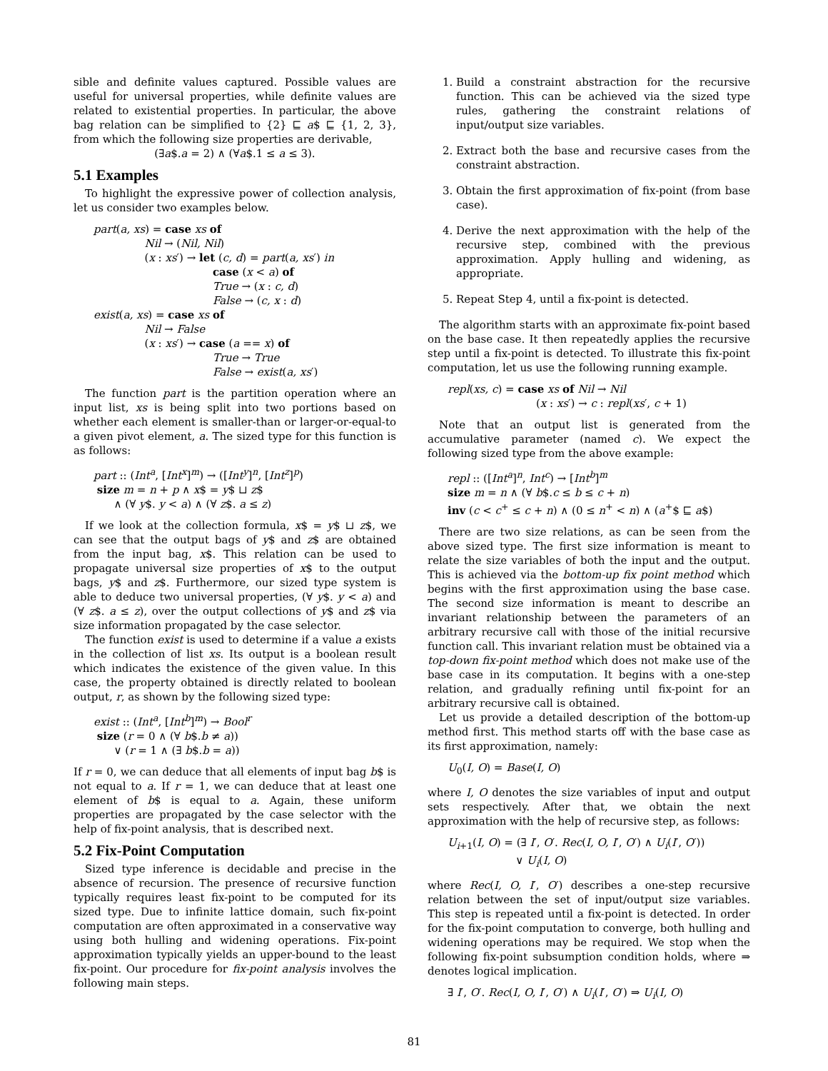sible and definite values captured. Possible values are useful for universal properties, while definite values are related to existential properties. In particular, the above bag relation can be simplified to {2} ⊑ a$ ⊑ {1, 2, 3}, from which the following size properties are derivable,
(∃a$.a = 2) ∧ (∀a$.1 ≤ a ≤ 3).
5.1 Examples
To highlight the expressive power of collection analysis, let us consider two examples below.
part(a, xs) = case xs of
Nil → (Nil, Nil)
(x : xs′) → let (c, d) = part(a, xs′) in
case (x < a) of
True → (x : c, d)
False → (c, x : d)
exist(a, xs) = case xs of
Nil → False
(x : xs′) → case (a == x) of
True → True
False → exist(a, xs′)
The function part is the partition operation where an input list, xs is being split into two portions based on whether each element is smaller-than or larger-or-equal-to a given pivot element, a. The sized type for this function is as follows:
part :: (Int<sup>a</sup>, [Int<sup>x</sup>]<sup>m</sup>) → ([Int<sup>y</sup>]<sup>n</sup>, [Int<sup>z</sup>]<sup>p</sup>)
size m = n + p ∧ x$ = y$ ⊔ z$
∧ (∀ y$. y < a) ∧ (∀ z$. a ≤ z)
If we look at the collection formula, x$ = y$ ⊔ z$, we can see that the output bags of y$ and z$ are obtained from the input bag, x$. This relation can be used to propagate universal size properties of x$ to the output bags, y$ and z$. Furthermore, our sized type system is able to deduce two universal properties, (∀ y$. y < a) and (∀ z$. a ≤ z), over the output collections of y$ and z$ via size information propagated by the case selector.
The function exist is used to determine if a value a exists in the collection of list xs. Its output is a boolean result which indicates the existence of the given value. In this case, the property obtained is directly related to boolean output, r, as shown by the following sized type:
exist :: (Int<sup>a</sup>, [Int<sup>b</sup>]<sup>m</sup>) → Bool<sup>r</sup>
size (r = 0 ∧ (∀ b$.b ≠ a))
∨ (r = 1 ∧ (∃ b$.b = a))
If r = 0, we can deduce that all elements of input bag b$ is not equal to a. If r = 1, we can deduce that at least one element of b$ is equal to a. Again, these uniform properties are propagated by the case selector with the help of fix-point analysis, that is described next.
5.2 Fix-Point Computation
Sized type inference is decidable and precise in the absence of recursion. The presence of recursive function typically requires least fix-point to be computed for its sized type. Due to infinite lattice domain, such fix-point computation are often approximated in a conservative way using both hulling and widening operations. Fix-point approximation typically yields an upper-bound to the least fix-point. Our procedure for fix-point analysis involves the following main steps.
1. Build a constraint abstraction for the recursive function. This can be achieved via the sized type rules, gathering the constraint relations of input/output size variables.
2. Extract both the base and recursive cases from the constraint abstraction.
3. Obtain the first approximation of fix-point (from base case).
4. Derive the next approximation with the help of the recursive step, combined with the previous approximation. Apply hulling and widening, as appropriate.
5. Repeat Step 4, until a fix-point is detected.
The algorithm starts with an approximate fix-point based on the base case. It then repeatedly applies the recursive step until a fix-point is detected. To illustrate this fix-point computation, let us use the following running example.
repl(xs, c) = case xs of Nil → Nil
(x : xs′) → c : repl(xs′, c + 1)
Note that an output list is generated from the accumulative parameter (named c). We expect the following sized type from the above example:
repl :: ([Int<sup>a</sup>]<sup>n</sup>, Int<sup>c</sup>) → [Int<sup>b</sup>]<sup>m</sup>
size m = n ∧ (∀ b$.c ≤ b ≤ c + n)
inv (c < c<sup>+</sup> ≤ c + n) ∧ (0 ≤ n<sup>+</sup> < n) ∧ (a<sup>+</sup>$ ⊑ a$)
There are two size relations, as can be seen from the above sized type. The first size information is meant to relate the size variables of both the input and the output. This is achieved via the bottom-up fix point method which begins with the first approximation using the base case. The second size information is meant to describe an invariant relationship between the parameters of an arbitrary recursive call with those of the initial recursive function call. This invariant relation must be obtained via a top-down fix-point method which does not make use of the base case in its computation. It begins with a one-step relation, and gradually refining until fix-point for an arbitrary recursive call is obtained.
Let us provide a detailed description of the bottom-up method first. This method starts off with the base case as its first approximation, namely:
U<sub>0</sub>(I, O) = Base(I, O)
where I, O denotes the size variables of input and output sets respectively. After that, we obtain the next approximation with the help of recursive step, as follows:
U<sub>i+1</sub>(I, O) = (∃ I′, O′. Rec(I, O, I′, O′) ∧ U<sub>i</sub>(I′, O′))
∨ U<sub>i</sub>(I, O)
where Rec(I, O, I′, O′) describes a one-step recursive relation between the set of input/output size variables. This step is repeated until a fix-point is detected. In order for the fix-point computation to converge, both hulling and widening operations may be required. We stop when the following fix-point subsumption condition holds, where ⇒ denotes logical implication.
∃ I′, O′. Rec(I, O, I′, O′) ∧ U<sub>i</sub>(I′, O′) ⇒ U<sub>i</sub>(I, O)
81